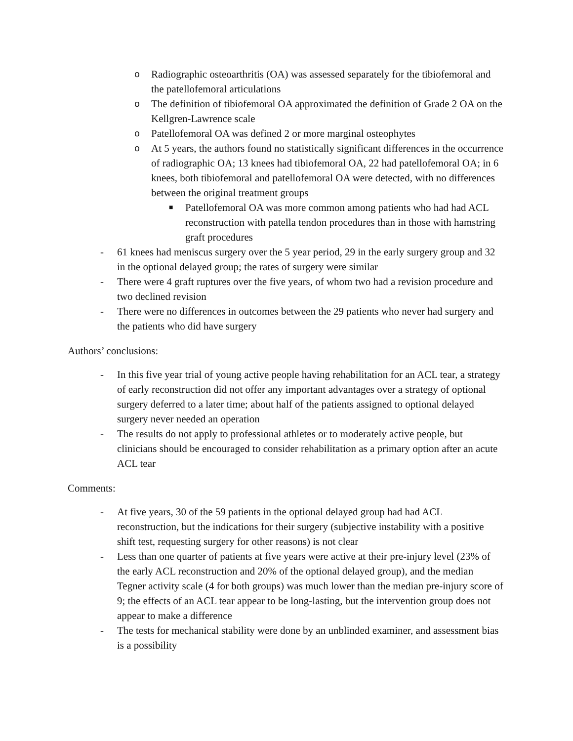o Radiographic osteoarthritis (OA) was assessed separately for the tibiofemoral and the patellofemoral articulations
o The definition of tibiofemoral OA approximated the definition of Grade 2 OA on the Kellgren-Lawrence scale
o Patellofemoral OA was defined 2 or more marginal osteophytes
o At 5 years, the authors found no statistically significant differences in the occurrence of radiographic OA; 13 knees had tibiofemoral OA, 22 had patellofemoral OA; in 6 knees, both tibiofemoral and patellofemoral OA were detected, with no differences between the original treatment groups
■ Patellofemoral OA was more common among patients who had had ACL reconstruction with patella tendon procedures than in those with hamstring graft procedures
- 61 knees had meniscus surgery over the 5 year period, 29 in the early surgery group and 32 in the optional delayed group; the rates of surgery were similar
- There were 4 graft ruptures over the five years, of whom two had a revision procedure and two declined revision
- There were no differences in outcomes between the 29 patients who never had surgery and the patients who did have surgery
Authors’ conclusions:
- In this five year trial of young active people having rehabilitation for an ACL tear, a strategy of early reconstruction did not offer any important advantages over a strategy of optional surgery deferred to a later time; about half of the patients assigned to optional delayed surgery never needed an operation
- The results do not apply to professional athletes or to moderately active people, but clinicians should be encouraged to consider rehabilitation as a primary option after an acute ACL tear
Comments:
- At five years, 30 of the 59 patients in the optional delayed group had had ACL reconstruction, but the indications for their surgery (subjective instability with a positive shift test, requesting surgery for other reasons) is not clear
- Less than one quarter of patients at five years were active at their pre-injury level (23% of the early ACL reconstruction and 20% of the optional delayed group), and the median Tegner activity scale (4 for both groups) was much lower than the median pre-injury score of 9; the effects of an ACL tear appear to be long-lasting, but the intervention group does not appear to make a difference
- The tests for mechanical stability were done by an unblinded examiner, and assessment bias is a possibility